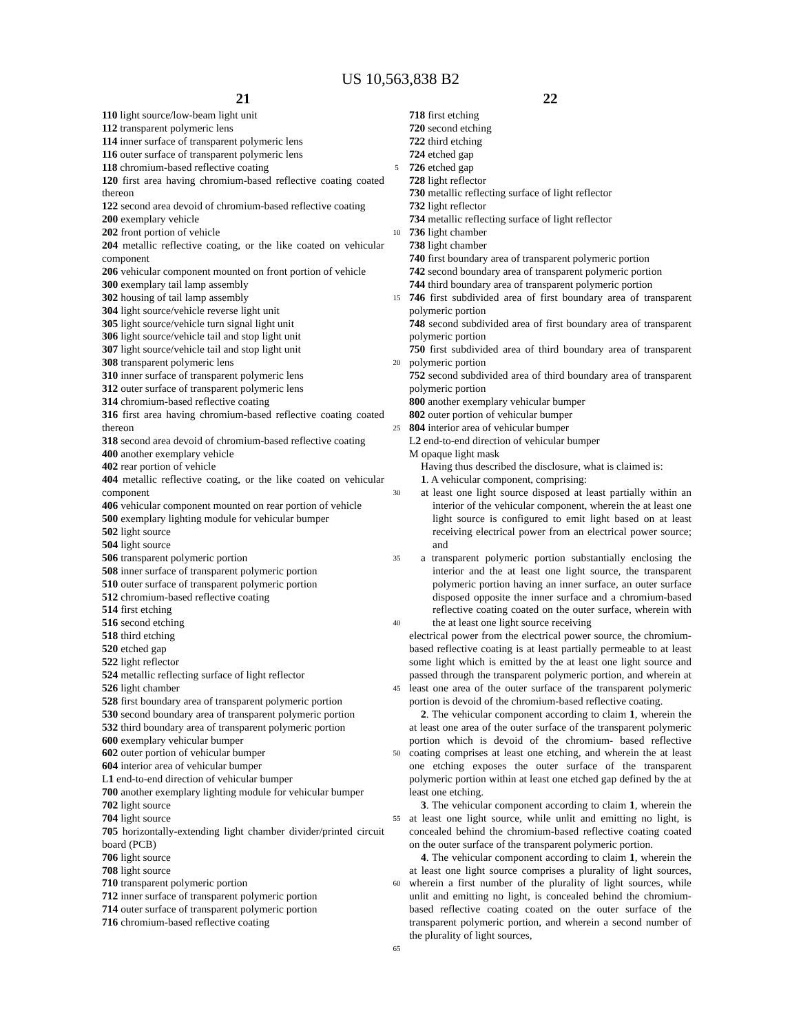US 10,563,838 B2
21
110 light source/low-beam light unit
112 transparent polymeric lens
114 inner surface of transparent polymeric lens
116 outer surface of transparent polymeric lens
118 chromium-based reflective coating
120 first area having chromium-based reflective coating coated thereon
122 second area devoid of chromium-based reflective coating
200 exemplary vehicle
202 front portion of vehicle
204 metallic reflective coating, or the like coated on vehicular component
206 vehicular component mounted on front portion of vehicle
300 exemplary tail lamp assembly
302 housing of tail lamp assembly
304 light source/vehicle reverse light unit
305 light source/vehicle turn signal light unit
306 light source/vehicle tail and stop light unit
307 light source/vehicle tail and stop light unit
308 transparent polymeric lens
310 inner surface of transparent polymeric lens
312 outer surface of transparent polymeric lens
314 chromium-based reflective coating
316 first area having chromium-based reflective coating coated thereon
318 second area devoid of chromium-based reflective coating
400 another exemplary vehicle
402 rear portion of vehicle
404 metallic reflective coating, or the like coated on vehicular component
406 vehicular component mounted on rear portion of vehicle
500 exemplary lighting module for vehicular bumper
502 light source
504 light source
506 transparent polymeric portion
508 inner surface of transparent polymeric portion
510 outer surface of transparent polymeric portion
512 chromium-based reflective coating
514 first etching
516 second etching
518 third etching
520 etched gap
522 light reflector
524 metallic reflecting surface of light reflector
526 light chamber
528 first boundary area of transparent polymeric portion
530 second boundary area of transparent polymeric portion
532 third boundary area of transparent polymeric portion
600 exemplary vehicular bumper
602 outer portion of vehicular bumper
604 interior area of vehicular bumper
L1 end-to-end direction of vehicular bumper
700 another exemplary lighting module for vehicular bumper
702 light source
704 light source
705 horizontally-extending light chamber divider/printed circuit board (PCB)
706 light source
708 light source
710 transparent polymeric portion
712 inner surface of transparent polymeric portion
714 outer surface of transparent polymeric portion
716 chromium-based reflective coating
5
10
15
20
25
30
35
40
45
50
55
60
65
22
718 first etching
720 second etching
722 third etching
724 etched gap
726 etched gap
728 light reflector
730 metallic reflecting surface of light reflector
732 light reflector
734 metallic reflecting surface of light reflector
736 light chamber
738 light chamber
740 first boundary area of transparent polymeric portion
742 second boundary area of transparent polymeric portion
744 third boundary area of transparent polymeric portion
746 first subdivided area of first boundary area of transparent polymeric portion
748 second subdivided area of first boundary area of transparent polymeric portion
750 first subdivided area of third boundary area of transparent polymeric portion
752 second subdivided area of third boundary area of transparent polymeric portion
800 another exemplary vehicular bumper
802 outer portion of vehicular bumper
804 interior area of vehicular bumper
L2 end-to-end direction of vehicular bumper
M opaque light mask
Having thus described the disclosure, what is claimed is:
1. A vehicular component, comprising:
at least one light source disposed at least partially within an interior of the vehicular component, wherein the at least one light source is configured to emit light based on at least receiving electrical power from an electrical power source; and
a transparent polymeric portion substantially enclosing the interior and the at least one light source, the transparent polymeric portion having an inner surface, an outer surface disposed opposite the inner surface and a chromium-based reflective coating coated on the outer surface, wherein with the at least one light source receiving
electrical power from the electrical power source, the chromium-based reflective coating is at least partially permeable to at least some light which is emitted by the at least one light source and passed through the transparent polymeric portion, and wherein at least one area of the outer surface of the transparent polymeric portion is devoid of the chromium-based reflective coating.
2. The vehicular component according to claim 1, wherein the at least one area of the outer surface of the transparent polymeric portion which is devoid of the chromium- based reflective coating comprises at least one etching, and wherein the at least one etching exposes the outer surface of the transparent polymeric portion within at least one etched gap defined by the at least one etching.
3. The vehicular component according to claim 1, wherein the at least one light source, while unlit and emitting no light, is concealed behind the chromium-based reflective coating coated on the outer surface of the transparent polymeric portion.
4. The vehicular component according to claim 1, wherein the at least one light source comprises a plurality of light sources, wherein a first number of the plurality of light sources, while unlit and emitting no light, is concealed behind the chromium-based reflective coating coated on the outer surface of the transparent polymeric portion, and wherein a second number of the plurality of light sources,